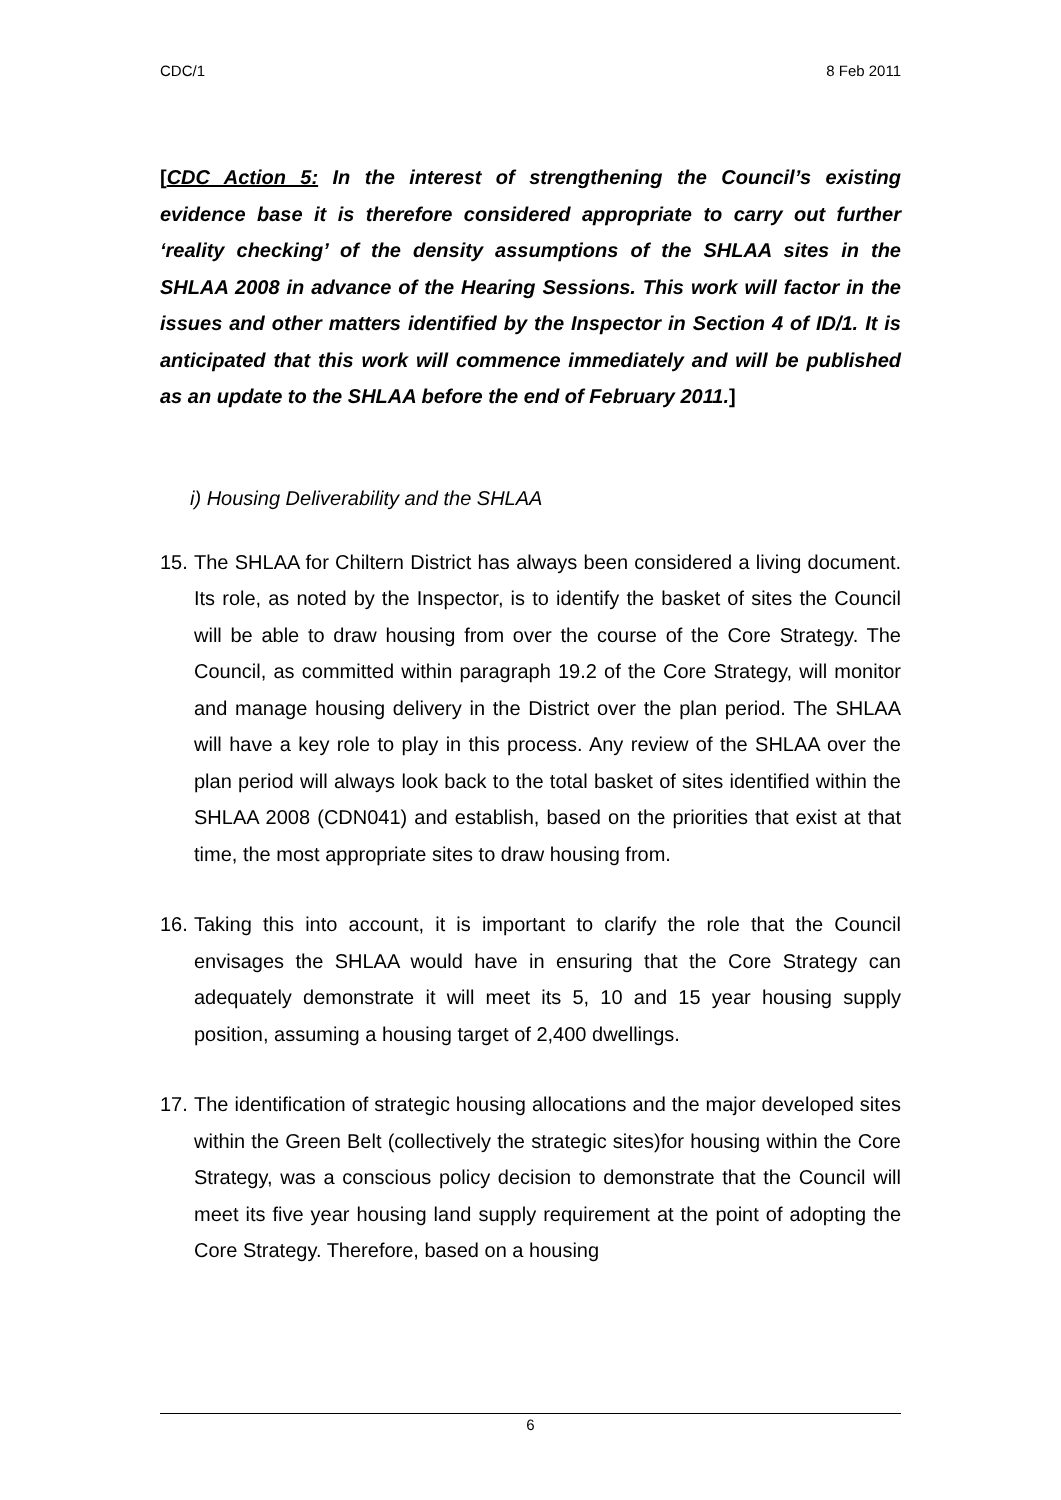CDC/1 8 Feb 2011
[CDC Action 5: In the interest of strengthening the Council’s existing evidence base it is therefore considered appropriate to carry out further ‘reality checking’ of the density assumptions of the SHLAA sites in the SHLAA 2008 in advance of the Hearing Sessions. This work will factor in the issues and other matters identified by the Inspector in Section 4 of ID/1. It is anticipated that this work will commence immediately and will be published as an update to the SHLAA before the end of February 2011.]
i) Housing Deliverability and the SHLAA
15. The SHLAA for Chiltern District has always been considered a living document. Its role, as noted by the Inspector, is to identify the basket of sites the Council will be able to draw housing from over the course of the Core Strategy. The Council, as committed within paragraph 19.2 of the Core Strategy, will monitor and manage housing delivery in the District over the plan period. The SHLAA will have a key role to play in this process. Any review of the SHLAA over the plan period will always look back to the total basket of sites identified within the SHLAA 2008 (CDN041) and establish, based on the priorities that exist at that time, the most appropriate sites to draw housing from.
16. Taking this into account, it is important to clarify the role that the Council envisages the SHLAA would have in ensuring that the Core Strategy can adequately demonstrate it will meet its 5, 10 and 15 year housing supply position, assuming a housing target of 2,400 dwellings.
17. The identification of strategic housing allocations and the major developed sites within the Green Belt (collectively the strategic sites)for housing within the Core Strategy, was a conscious policy decision to demonstrate that the Council will meet its five year housing land supply requirement at the point of adopting the Core Strategy. Therefore, based on a housing
6